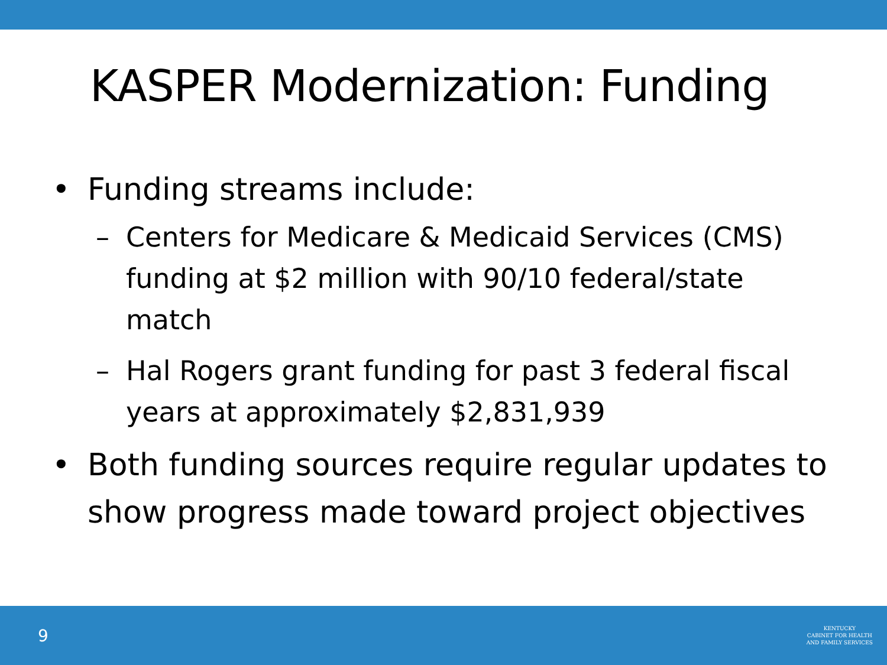KASPER Modernization: Funding
• Funding streams include:
– Centers for Medicare & Medicaid Services (CMS) funding at $2 million with 90/10 federal/state match
– Hal Rogers grant funding for past 3 federal fiscal years at approximately $2,831,939
• Both funding sources require regular updates to show progress made toward project objectives
9
KENTUCKY
CABINET FOR HEALTH
AND FAMILY SERVICES